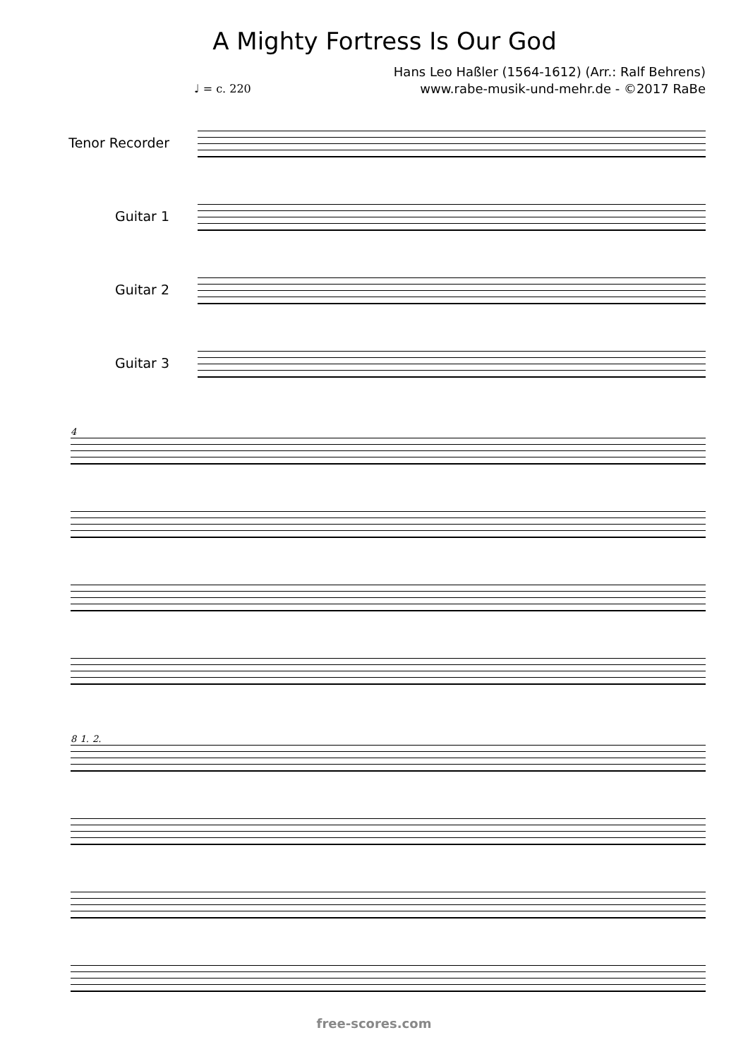A Mighty Fortress Is Our God
Hans Leo Haßler (1564-1612) (Arr.: Ralf Behrens)
www.rabe-musik-und-mehr.de - ©2017 RaBe
♩ = c. 220
Tenor Recorder
Guitar 1
Guitar 2
Guitar 3
4
8 1. 2.
free-scores.com